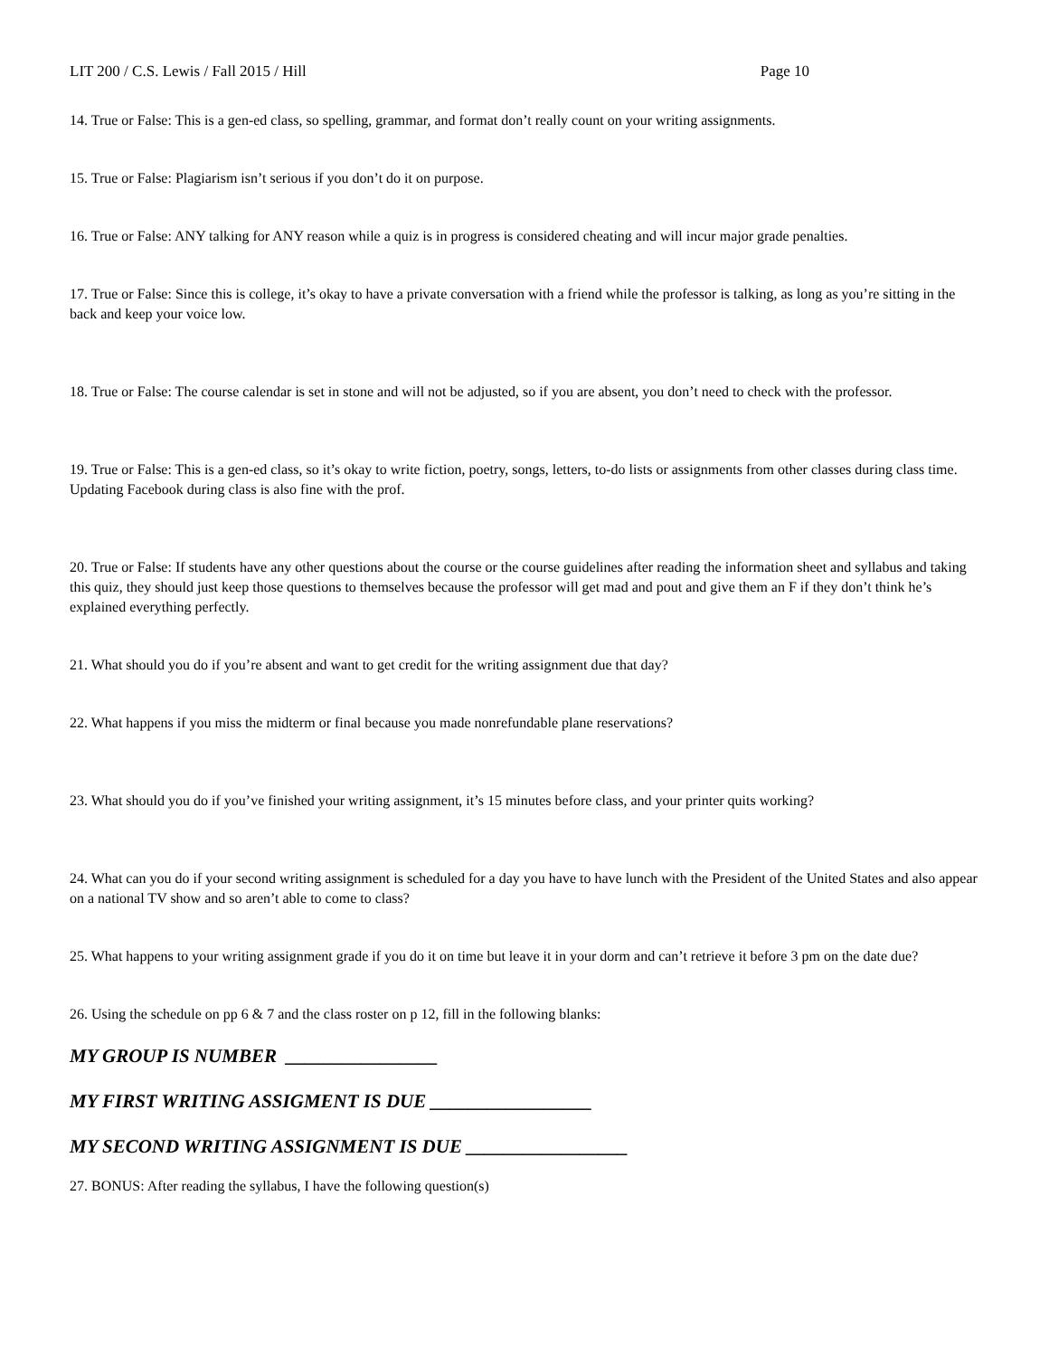LIT 200 / C.S. Lewis / Fall 2015 / Hill Page 10
14. True or False: This is a gen-ed class, so spelling, grammar, and format don’t really count on your writing assignments.
15. True or False: Plagiarism isn’t serious if you don’t do it on purpose.
16. True or False: ANY talking for ANY reason while a quiz is in progress is considered cheating and will incur major grade penalties.
17. True or False: Since this is college, it’s okay to have a private conversation with a friend while the professor is talking, as long as you’re sitting in the back and keep your voice low.
18. True or False: The course calendar is set in stone and will not be adjusted, so if you are absent, you don’t need to check with the professor.
19. True or False: This is a gen-ed class, so it’s okay to write fiction, poetry, songs, letters, to-do lists or assignments from other classes during class time. Updating Facebook during class is also fine with the prof.
20. True or False: If students have any other questions about the course or the course guidelines after reading the information sheet and syllabus and taking this quiz, they should just keep those questions to themselves because the professor will get mad and pout and give them an F if they don’t think he’s explained everything perfectly.
21. What should you do if you’re absent and want to get credit for the writing assignment due that day?
22. What happens if you miss the midterm or final because you made nonrefundable plane reservations?
23. What should you do if you’ve finished your writing assignment, it’s 15 minutes before class, and your printer quits working?
24. What can you do if your second writing assignment is scheduled for a day you have to have lunch with the President of the United States and also appear on a national TV show and so aren’t able to come to class?
25. What happens to your writing assignment grade if you do it on time but leave it in your dorm and can’t retrieve it before 3 pm on the date due?
26. Using the schedule on pp 6 & 7 and the class roster on p 12, fill in the following blanks:
MY GROUP IS NUMBER ________________
MY FIRST WRITING ASSIGMENT IS DUE _________________
MY SECOND WRITING ASSIGNMENT IS DUE _________________
27. BONUS: After reading the syllabus, I have the following question(s)